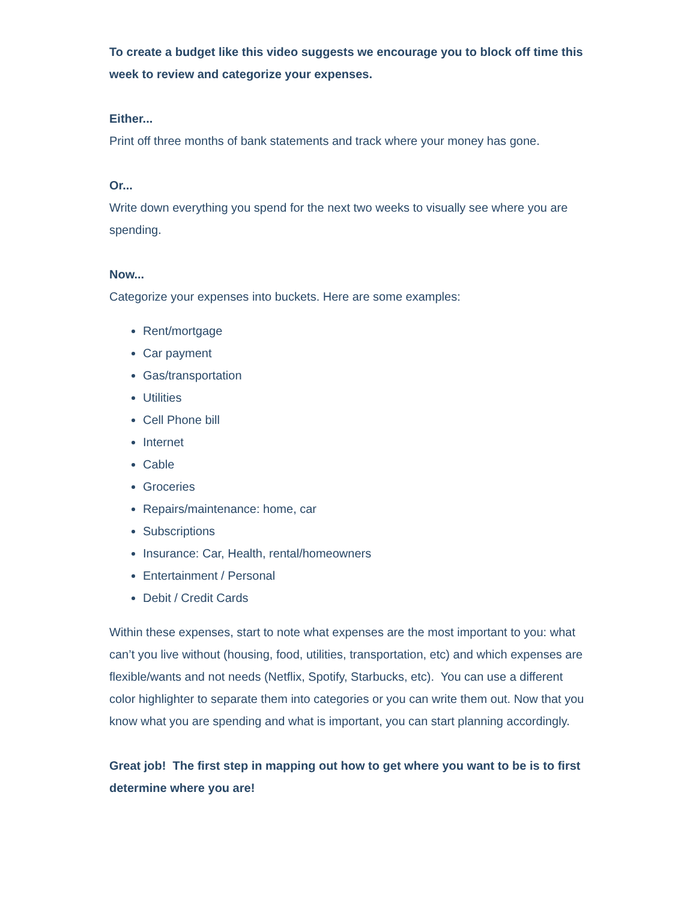To create a budget like this video suggests we encourage you to block off time this week to review and categorize your expenses.
Either...
Print off three months of bank statements and track where your money has gone.
Or...
Write down everything you spend for the next two weeks to visually see where you are spending.
Now...
Categorize your expenses into buckets. Here are some examples:
Rent/mortgage
Car payment
Gas/transportation
Utilities
Cell Phone bill
Internet
Cable
Groceries
Repairs/maintenance: home, car
Subscriptions
Insurance: Car, Health, rental/homeowners
Entertainment / Personal
Debit / Credit Cards
Within these expenses, start to note what expenses are the most important to you: what can’t you live without (housing, food, utilities, transportation, etc) and which expenses are flexible/wants and not needs (Netflix, Spotify, Starbucks, etc). You can use a different color highlighter to separate them into categories or you can write them out. Now that you know what you are spending and what is important, you can start planning accordingly.
Great job! The first step in mapping out how to get where you want to be is to first determine where you are!